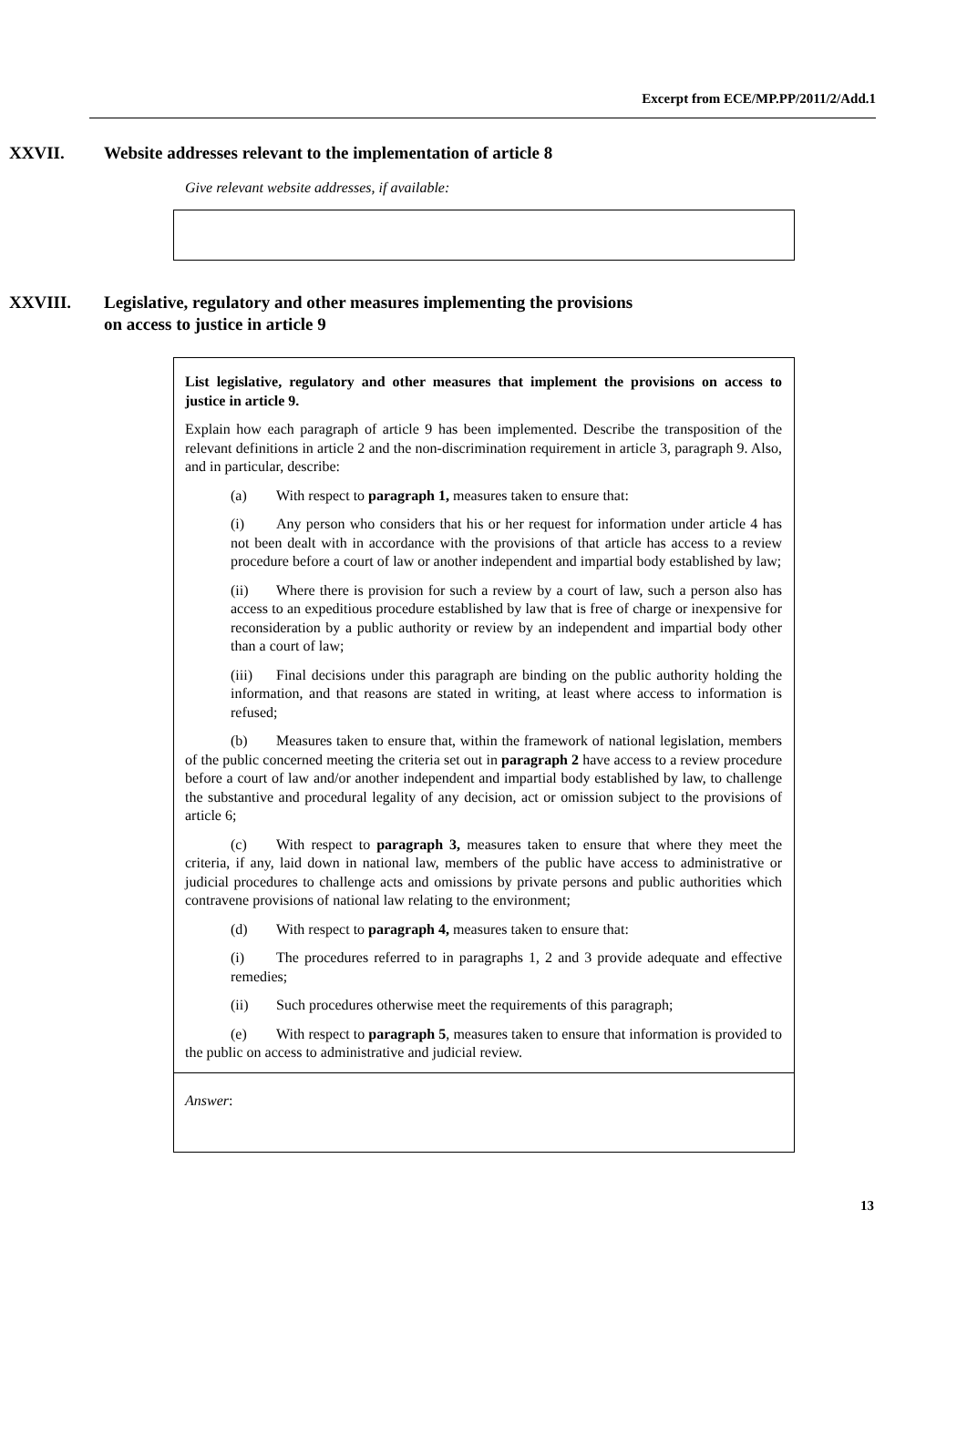Excerpt from ECE/MP.PP/2011/2/Add.1
XXVII. Website addresses relevant to the implementation of article 8
Give relevant website addresses, if available:
XXVIII. Legislative, regulatory and other measures implementing the provisions
on access to justice in article 9
List legislative, regulatory and other measures that implement the provisions on access to justice in article 9.
Explain how each paragraph of article 9 has been implemented. Describe the transposition of the relevant definitions in article 2 and the non-discrimination requirement in article 3, paragraph 9. Also, and in particular, describe:
(a) With respect to paragraph 1, measures taken to ensure that:
(i) Any person who considers that his or her request for information under article 4 has not been dealt with in accordance with the provisions of that article has access to a review procedure before a court of law or another independent and impartial body established by law;
(ii) Where there is provision for such a review by a court of law, such a person also has access to an expeditious procedure established by law that is free of charge or inexpensive for reconsideration by a public authority or review by an independent and impartial body other than a court of law;
(iii) Final decisions under this paragraph are binding on the public authority holding the information, and that reasons are stated in writing, at least where access to information is refused;
(b) Measures taken to ensure that, within the framework of national legislation, members of the public concerned meeting the criteria set out in paragraph 2 have access to a review procedure before a court of law and/or another independent and impartial body established by law, to challenge the substantive and procedural legality of any decision, act or omission subject to the provisions of article 6;
(c) With respect to paragraph 3, measures taken to ensure that where they meet the criteria, if any, laid down in national law, members of the public have access to administrative or judicial procedures to challenge acts and omissions by private persons and public authorities which contravene provisions of national law relating to the environment;
(d) With respect to paragraph 4, measures taken to ensure that:
(i) The procedures referred to in paragraphs 1, 2 and 3 provide adequate and effective remedies;
(ii) Such procedures otherwise meet the requirements of this paragraph;
(e) With respect to paragraph 5, measures taken to ensure that information is provided to the public on access to administrative and judicial review.
Answer:
13